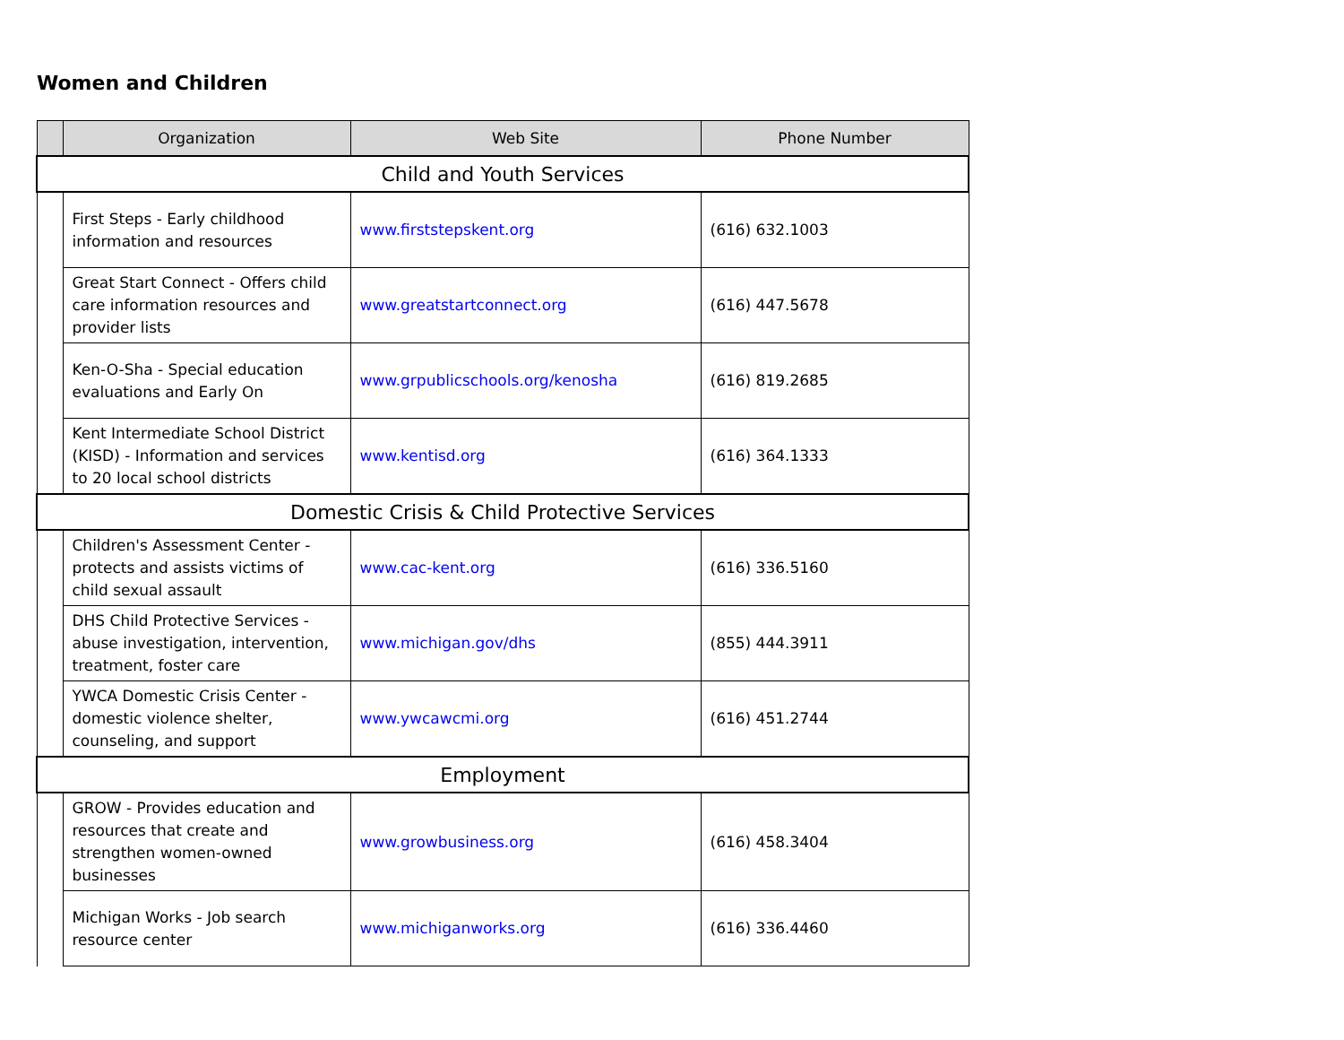Women and Children
| | Organization | Web Site | Phone Number |
| --- | --- | --- | --- |
| Child and Youth Services | | | |
| | First Steps - Early childhood information and resources | www.firststepskent.org | (616) 632.1003 |
| | Great Start Connect - Offers child care information resources and provider lists | www.greatstartconnect.org | (616) 447.5678 |
| | Ken-O-Sha - Special education evaluations and Early On | www.grpublicschools.org/kenosha | (616) 819.2685 |
| | Kent Intermediate School District (KISD) - Information and services to 20 local school districts | www.kentisd.org | (616) 364.1333 |
| Domestic Crisis & Child Protective Services | | | |
| | Children's Assessment Center - protects and assists victims of child sexual assault | www.cac-kent.org | (616) 336.5160 |
| | DHS Child Protective Services - abuse investigation, intervention, treatment, foster care | www.michigan.gov/dhs | (855) 444.3911 |
| | YWCA Domestic Crisis Center - domestic violence shelter, counseling, and support | www.ywcawcmi.org | (616) 451.2744 |
| Employment | | | |
| | GROW - Provides education and resources that create and strengthen women-owned businesses | www.growbusiness.org | (616) 458.3404 |
| | Michigan Works - Job search resource center | www.michiganworks.org | (616) 336.4460 |